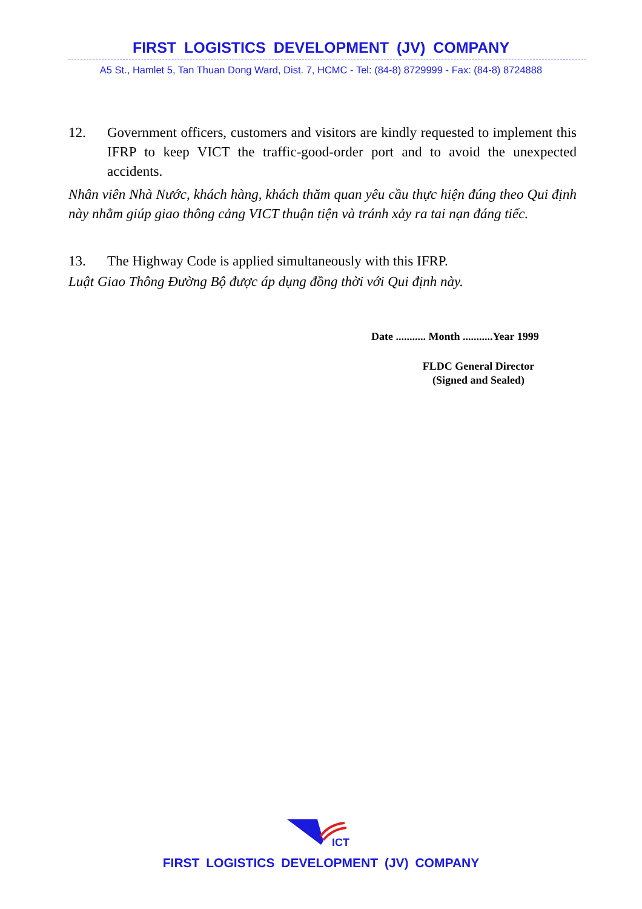FIRST LOGISTICS DEVELOPMENT (JV) COMPANY
A5 St., Hamlet 5, Tan Thuan Dong Ward, Dist. 7, HCMC - Tel: (84-8) 8729999 - Fax: (84-8) 8724888
12. Government officers, customers and visitors are kindly requested to implement this IFRP to keep VICT the traffic-good-order port and to avoid the unexpected accidents.
Nhân viên Nhà Nước, khách hàng, khách thăm quan yêu cầu thực hiện đúng theo Qui định này nhằm giúp giao thông cảng VICT thuận tiện và tránh xảy ra tai nạn đáng tiếc.
13. The Highway Code is applied simultaneously with this IFRP.
Luật Giao Thông Đường Bộ được áp dụng đồng thời với Qui định này.
Date ........... Month ...........Year 1999
FLDC General Director
(Signed and Sealed)
ICT
FIRST LOGISTICS DEVELOPMENT (JV) COMPANY